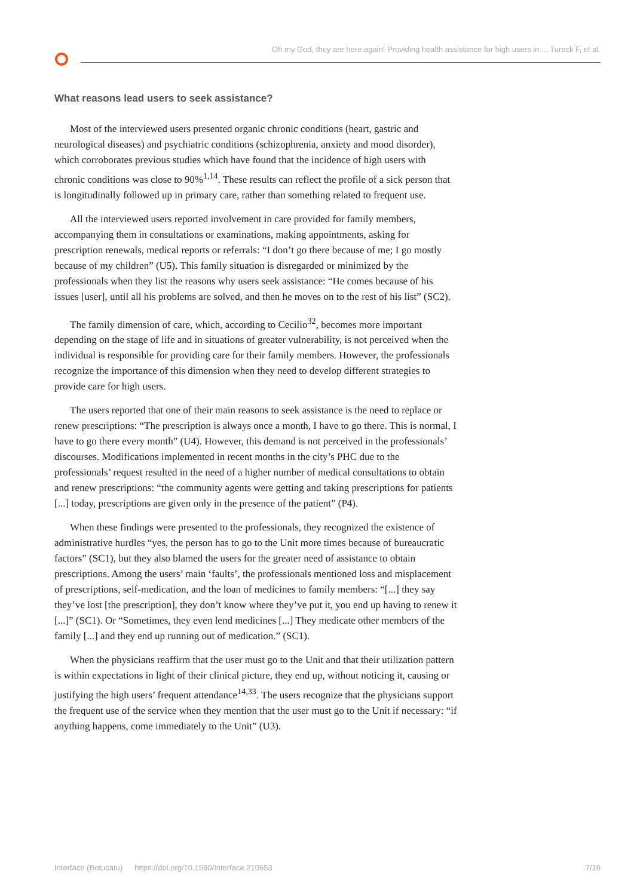Oh my God, they are here again! Providing health assistance for high users in ... Tureck F, et al.
What reasons lead users to seek assistance?
Most of the interviewed users presented organic chronic conditions (heart, gastric and neurological diseases) and psychiatric conditions (schizophrenia, anxiety and mood disorder), which corroborates previous studies which have found that the incidence of high users with chronic conditions was close to 90%<sup>1,14</sup>. These results can reflect the profile of a sick person that is longitudinally followed up in primary care, rather than something related to frequent use.
All the interviewed users reported involvement in care provided for family members, accompanying them in consultations or examinations, making appointments, asking for prescription renewals, medical reports or referrals: “I don’t go there because of me; I go mostly because of my children” (U5). This family situation is disregarded or minimized by the professionals when they list the reasons why users seek assistance: “He comes because of his issues [user], until all his problems are solved, and then he moves on to the rest of his list” (SC2).
The family dimension of care, which, according to Cecilio<sup>32</sup>, becomes more important depending on the stage of life and in situations of greater vulnerability, is not perceived when the individual is responsible for providing care for their family members. However, the professionals recognize the importance of this dimension when they need to develop different strategies to provide care for high users.
The users reported that one of their main reasons to seek assistance is the need to replace or renew prescriptions: “The prescription is always once a month, I have to go there. This is normal, I have to go there every month” (U4). However, this demand is not perceived in the professionals’ discourses. Modifications implemented in recent months in the city’s PHC due to the professionals’ request resulted in the need of a higher number of medical consultations to obtain and renew prescriptions: “the community agents were getting and taking prescriptions for patients [...] today, prescriptions are given only in the presence of the patient” (P4).
When these findings were presented to the professionals, they recognized the existence of administrative hurdles “yes, the person has to go to the Unit more times because of bureaucratic factors” (SC1), but they also blamed the users for the greater need of assistance to obtain prescriptions. Among the users’ main ‘faults’, the professionals mentioned loss and misplacement of prescriptions, self-medication, and the loan of medicines to family members: “[...] they say they’ve lost [the prescription], they don’t know where they’ve put it, you end up having to renew it [...]” (SC1). Or “Sometimes, they even lend medicines [...] They medicate other members of the family [...] and they end up running out of medication.” (SC1).
When the physicians reaffirm that the user must go to the Unit and that their utilization pattern is within expectations in light of their clinical picture, they end up, without noticing it, causing or justifying the high users’ frequent attendance<sup>14,33</sup>. The users recognize that the physicians support the frequent use of the service when they mention that the user must go to the Unit if necessary: “if anything happens, come immediately to the Unit” (U3).
Interface (Botucatu) https://doi.org/10.1590/Interface.210653 7/16